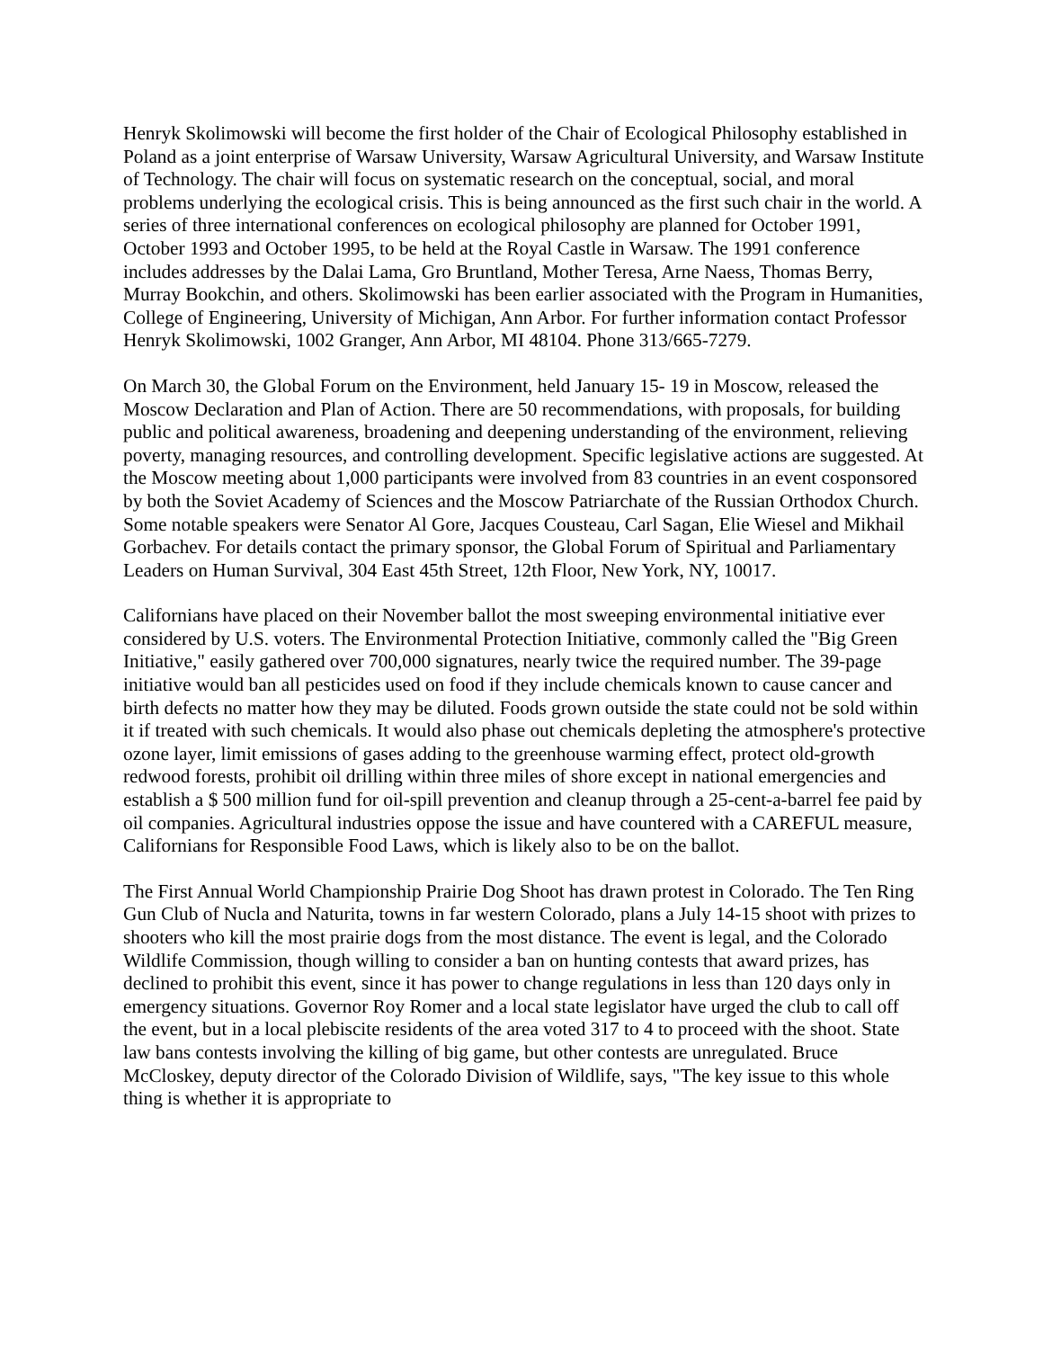Henryk Skolimowski will become the first holder of the Chair of Ecological Philosophy established in Poland as a joint enterprise of Warsaw University, Warsaw Agricultural University, and Warsaw Institute of Technology. The chair will focus on systematic research on the conceptual, social, and moral problems underlying the ecological crisis. This is being announced as the first such chair in the world. A series of three international conferences on ecological philosophy are planned for October 1991, October 1993 and October 1995, to be held at the Royal Castle in Warsaw. The 1991 conference includes addresses by the Dalai Lama, Gro Bruntland, Mother Teresa, Arne Naess, Thomas Berry, Murray Bookchin, and others. Skolimowski has been earlier associated with the Program in Humanities, College of Engineering, University of Michigan, Ann Arbor. For further information contact Professor Henryk Skolimowski, 1002 Granger, Ann Arbor, MI 48104. Phone 313/665-7279.
On March 30, the Global Forum on the Environment, held January 15- 19 in Moscow, released the Moscow Declaration and Plan of Action. There are 50 recommendations, with proposals, for building public and political awareness, broadening and deepening understanding of the environment, relieving poverty, managing resources, and controlling development. Specific legislative actions are suggested. At the Moscow meeting about 1,000 participants were involved from 83 countries in an event cosponsored by both the Soviet Academy of Sciences and the Moscow Patriarchate of the Russian Orthodox Church. Some notable speakers were Senator Al Gore, Jacques Cousteau, Carl Sagan, Elie Wiesel and Mikhail Gorbachev. For details contact the primary sponsor, the Global Forum of Spiritual and Parliamentary Leaders on Human Survival, 304 East 45th Street, 12th Floor, New York, NY, 10017.
Californians have placed on their November ballot the most sweeping environmental initiative ever considered by U.S. voters. The Environmental Protection Initiative, commonly called the "Big Green Initiative," easily gathered over 700,000 signatures, nearly twice the required number. The 39-page initiative would ban all pesticides used on food if they include chemicals known to cause cancer and birth defects no matter how they may be diluted. Foods grown outside the state could not be sold within it if treated with such chemicals. It would also phase out chemicals depleting the atmosphere's protective ozone layer, limit emissions of gases adding to the greenhouse warming effect, protect old-growth redwood forests, prohibit oil drilling within three miles of shore except in national emergencies and establish a $ 500 million fund for oil-spill prevention and cleanup through a 25-cent-a-barrel fee paid by oil companies. Agricultural industries oppose the issue and have countered with a CAREFUL measure, Californians for Responsible Food Laws, which is likely also to be on the ballot.
The First Annual World Championship Prairie Dog Shoot has drawn protest in Colorado. The Ten Ring Gun Club of Nucla and Naturita, towns in far western Colorado, plans a July 14-15 shoot with prizes to shooters who kill the most prairie dogs from the most distance. The event is legal, and the Colorado Wildlife Commission, though willing to consider a ban on hunting contests that award prizes, has declined to prohibit this event, since it has power to change regulations in less than 120 days only in emergency situations. Governor Roy Romer and a local state legislator have urged the club to call off the event, but in a local plebiscite residents of the area voted 317 to 4 to proceed with the shoot. State law bans contests involving the killing of big game, but other contests are unregulated. Bruce McCloskey, deputy director of the Colorado Division of Wildlife, says, "The key issue to this whole thing is whether it is appropriate to